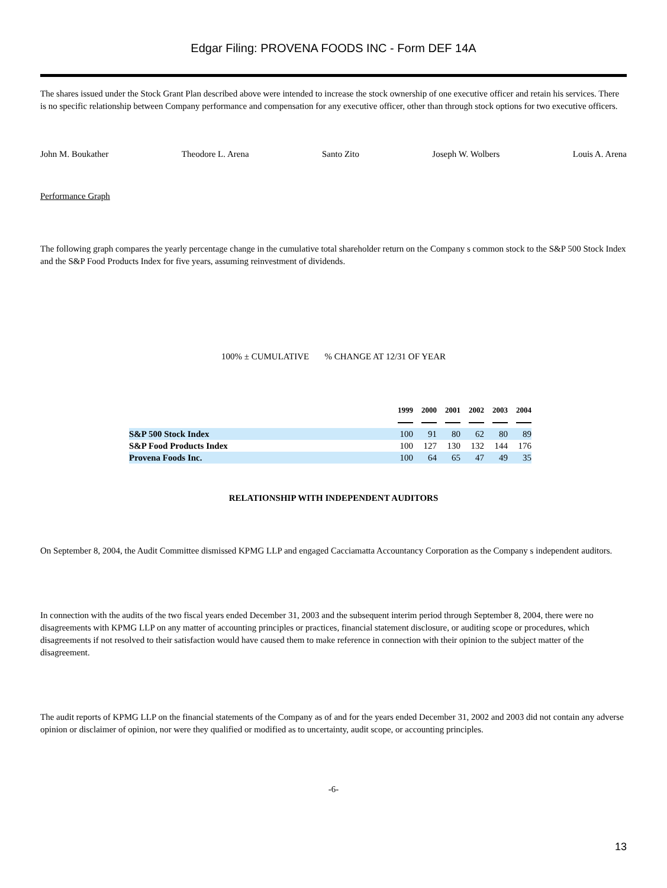Edgar Filing: PROVENA FOODS INC - Form DEF 14A
The shares issued under the Stock Grant Plan described above were intended to increase the stock ownership of one executive officer and retain his services. There is no specific relationship between Company performance and compensation for any executive officer, other than through stock options for two executive officers.
John M. Boukather Theodore L. Arena Santo Zito Joseph W. Wolbers Louis A. Arena
Performance Graph
The following graph compares the yearly percentage change in the cumulative total shareholder return on the Company s common stock to the S&P 500 Stock Index and the S&P Food Products Index for five years, assuming reinvestment of dividends.
100% ± CUMULATIVE % CHANGE AT 12/31 OF YEAR
| | 1999 | 2000 | 2001 | 2002 | 2003 | 2004 |
| --- | --- | --- | --- | --- | --- | --- |
| S&P 500 Stock Index | 100 | 91 | 80 | 62 | 80 | 89 |
| S&P Food Products Index | 100 | 127 | 130 | 132 | 144 | 176 |
| Provena Foods Inc. | 100 | 64 | 65 | 47 | 49 | 35 |
RELATIONSHIP WITH INDEPENDENT AUDITORS
On September 8, 2004, the Audit Committee dismissed KPMG LLP and engaged Cacciamatta Accountancy Corporation as the Company s independent auditors.
In connection with the audits of the two fiscal years ended December 31, 2003 and the subsequent interim period through September 8, 2004, there were no disagreements with KPMG LLP on any matter of accounting principles or practices, financial statement disclosure, or auditing scope or procedures, which disagreements if not resolved to their satisfaction would have caused them to make reference in connection with their opinion to the subject matter of the disagreement.
The audit reports of KPMG LLP on the financial statements of the Company as of and for the years ended December 31, 2002 and 2003 did not contain any adverse opinion or disclaimer of opinion, nor were they qualified or modified as to uncertainty, audit scope, or accounting principles.
-6-
13